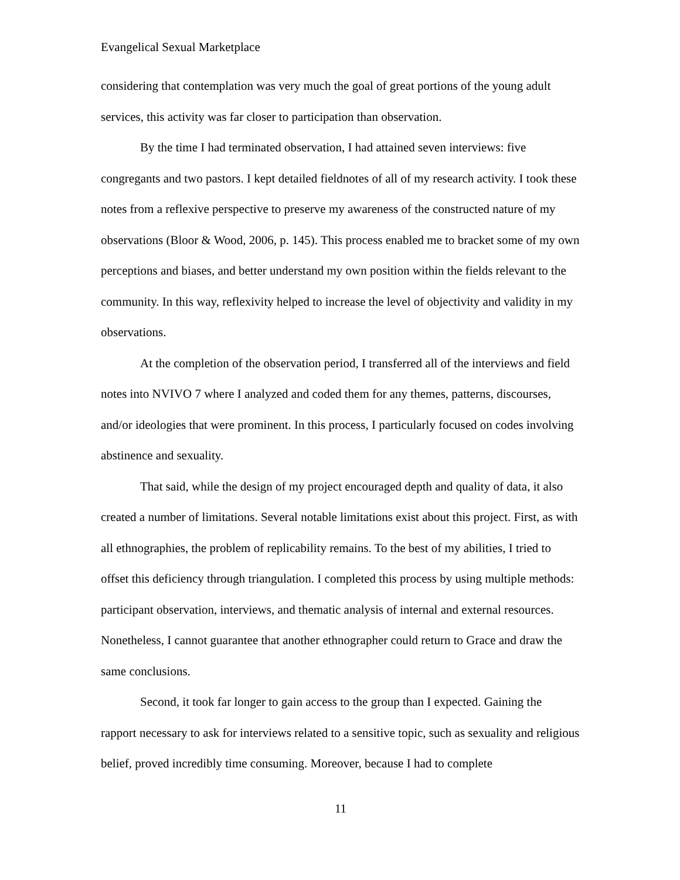Evangelical Sexual Marketplace
considering that contemplation was very much the goal of great portions of the young adult services, this activity was far closer to participation than observation.
By the time I had terminated observation, I had attained seven interviews: five congregants and two pastors. I kept detailed fieldnotes of all of my research activity. I took these notes from a reflexive perspective to preserve my awareness of the constructed nature of my observations (Bloor & Wood, 2006, p. 145). This process enabled me to bracket some of my own perceptions and biases, and better understand my own position within the fields relevant to the community. In this way, reflexivity helped to increase the level of objectivity and validity in my observations.
At the completion of the observation period, I transferred all of the interviews and field notes into NVIVO 7 where I analyzed and coded them for any themes, patterns, discourses, and/or ideologies that were prominent. In this process, I particularly focused on codes involving abstinence and sexuality.
That said, while the design of my project encouraged depth and quality of data, it also created a number of limitations. Several notable limitations exist about this project. First, as with all ethnographies, the problem of replicability remains. To the best of my abilities, I tried to offset this deficiency through triangulation. I completed this process by using multiple methods: participant observation, interviews, and thematic analysis of internal and external resources. Nonetheless, I cannot guarantee that another ethnographer could return to Grace and draw the same conclusions.
Second, it took far longer to gain access to the group than I expected. Gaining the rapport necessary to ask for interviews related to a sensitive topic, such as sexuality and religious belief, proved incredibly time consuming. Moreover, because I had to complete
11